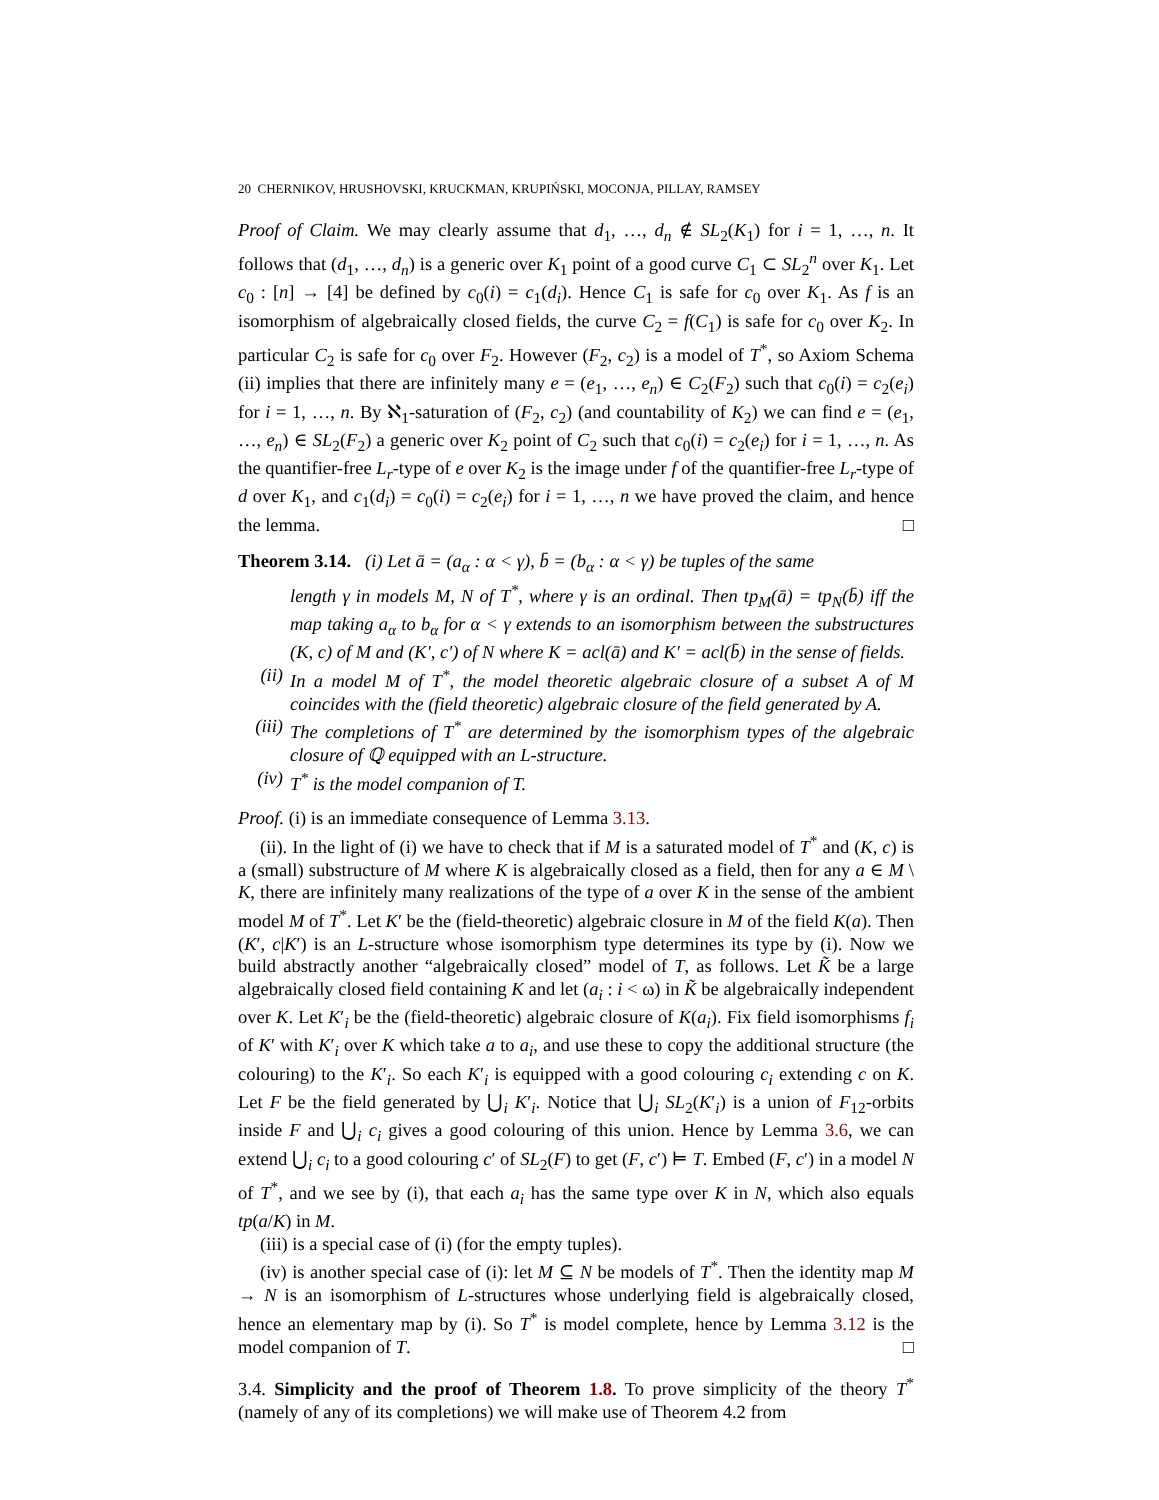20 CHERNIKOV, HRUSHOVSKI, KRUCKMAN, KRUPIŃSKI, MOCONJA, PILLAY, RAMSEY
Proof of Claim. We may clearly assume that d<sub>1</sub>, …, d<sub>n</sub> ∉ SL<sub>2</sub>(K<sub>1</sub>) for i = 1, …, n. It follows that (d<sub>1</sub>, …, d<sub>n</sub>) is a generic over K<sub>1</sub> point of a good curve C<sub>1</sub> ⊂ SL<sub>2</sub><sup>n</sup> over K<sub>1</sub>. Let c<sub>0</sub> : [n] → [4] be defined by c<sub>0</sub>(i) = c<sub>1</sub>(d<sub>i</sub>). Hence C<sub>1</sub> is safe for c<sub>0</sub> over K<sub>1</sub>. As f is an isomorphism of algebraically closed fields, the curve C<sub>2</sub> = f(C<sub>1</sub>) is safe for c<sub>0</sub> over K<sub>2</sub>. In particular C<sub>2</sub> is safe for c<sub>0</sub> over F<sub>2</sub>. However (F<sub>2</sub>, c<sub>2</sub>) is a model of T<sup>*</sup>, so Axiom Schema (ii) implies that there are infinitely many e = (e<sub>1</sub>, …, e<sub>n</sub>) ∈ C<sub>2</sub>(F<sub>2</sub>) such that c<sub>0</sub>(i) = c<sub>2</sub>(e<sub>i</sub>) for i = 1, …, n. By ℵ<sub>1</sub>-saturation of (F<sub>2</sub>, c<sub>2</sub>) (and countability of K<sub>2</sub>) we can find e = (e<sub>1</sub>, …, e<sub>n</sub>) ∈ SL<sub>2</sub>(F<sub>2</sub>) a generic over K<sub>2</sub> point of C<sub>2</sub> such that c<sub>0</sub>(i) = c<sub>2</sub>(e<sub>i</sub>) for i = 1, …, n. As the quantifier-free L<sub>r</sub>-type of e over K<sub>2</sub> is the image under f of the quantifier-free L<sub>r</sub>-type of d over K<sub>1</sub>, and c<sub>1</sub>(d<sub>i</sub>) = c<sub>0</sub>(i) = c<sub>2</sub>(e<sub>i</sub>) for i = 1, …, n we have proved the claim, and hence the lemma. □
Theorem 3.14. (i) Let ā = (a<sub>α</sub> : α < γ), b̄ = (b<sub>α</sub> : α < γ) be tuples of the same
length γ in models M, N of T<sup>*</sup>, where γ is an ordinal. Then tp<sub>M</sub>(ā) = tp<sub>N</sub>(b̄) iff the map taking a<sub>α</sub> to b<sub>α</sub> for α < γ extends to an isomorphism between the substructures (K, c) of M and (K′, c′) of N where K = acl(ā) and K′ = acl(b̄) in the sense of fields.
(ii) In a model M of T<sup>*</sup>, the model theoretic algebraic closure of a subset A of M coincides with the (field theoretic) algebraic closure of the field generated by A.
(iii) The completions of T<sup>*</sup> are determined by the isomorphism types of the algebraic closure of ℚ equipped with an L-structure.
(iv) T<sup>*</sup> is the model companion of T.
Proof. (i) is an immediate consequence of Lemma 3.13.
(ii). In the light of (i) we have to check that if M is a saturated model of T<sup>*</sup> and (K, c) is a (small) substructure of M where K is algebraically closed as a field, then for any a ∈ M \ K, there are infinitely many realizations of the type of a over K in the sense of the ambient model M of T<sup>*</sup>. Let K′ be the (field-theoretic) algebraic closure in M of the field K(a). Then (K′, c|K′) is an L-structure whose isomorphism type determines its type by (i). Now we build abstractly another “algebraically closed” model of T, as follows. Let K̃ be a large algebraically closed field containing K and let (a<sub>i</sub> : i < ω) in K̃ be algebraically independent over K. Let K′<sub>i</sub> be the (field-theoretic) algebraic closure of K(a<sub>i</sub>). Fix field isomorphisms f<sub>i</sub> of K′ with K′<sub>i</sub> over K which take a to a<sub>i</sub>, and use these to copy the additional structure (the colouring) to the K′<sub>i</sub>. So each K′<sub>i</sub> is equipped with a good colouring c<sub>i</sub> extending c on K. Let F be the field generated by ⋃<sub>i</sub> K′<sub>i</sub>. Notice that ⋃<sub>i</sub> SL<sub>2</sub>(K′<sub>i</sub>) is a union of F<sub>12</sub>-orbits inside F and ⋃<sub>i</sub> c<sub>i</sub> gives a good colouring of this union. Hence by Lemma 3.6, we can extend ⋃<sub>i</sub> c<sub>i</sub> to a good colouring c′ of SL<sub>2</sub>(F) to get (F, c′) ⊨ T. Embed (F, c′) in a model N of T<sup>*</sup>, and we see by (i), that each a<sub>i</sub> has the same type over K in N, which also equals tp(a/K) in M.
(iii) is a special case of (i) (for the empty tuples).
(iv) is another special case of (i): let M ⊆ N be models of T<sup>*</sup>. Then the identity map M → N is an isomorphism of L-structures whose underlying field is algebraically closed, hence an elementary map by (i). So T<sup>*</sup> is model complete, hence by Lemma 3.12 is the model companion of T. □
3.4. Simplicity and the proof of Theorem 1.8. To prove simplicity of the theory T<sup>*</sup> (namely of any of its completions) we will make use of Theorem 4.2 from